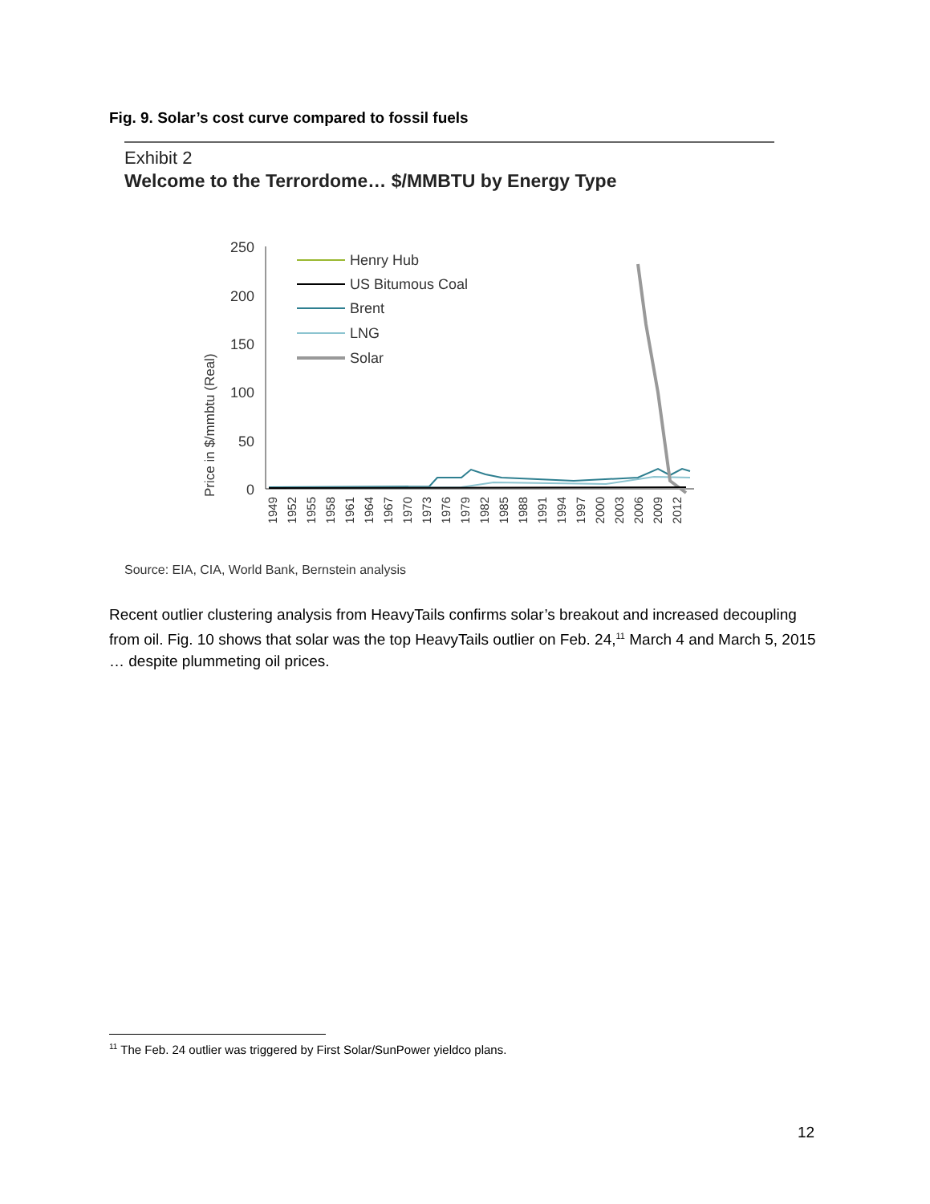Fig. 9. Solar’s cost curve compared to fossil fuels
Exhibit 2
Welcome to the Terrordome… $/MMBTU by Energy Type
Price in $/mmbtu (Real)
250
200
150
100
50
0
Henry Hub
US Bitumous Coal
Brent
LNG
Solar
1949
1952
1955
1958
1961
1964
1967
1970
1973
1976
1979
1982
1985
1988
1991
1994
1997
2000
2003
2006
2009
2012
Source: EIA, CIA, World Bank, Bernstein analysis
Recent outlier clustering analysis from HeavyTails confirms solar’s breakout and increased decoupling from oil. Fig. 10 shows that solar was the top HeavyTails outlier on Feb. 24,<sup>11</sup> March 4 and March 5, 2015 … despite plummeting oil prices.
<sup>11</sup> The Feb. 24 outlier was triggered by First Solar/SunPower yieldco plans.
12